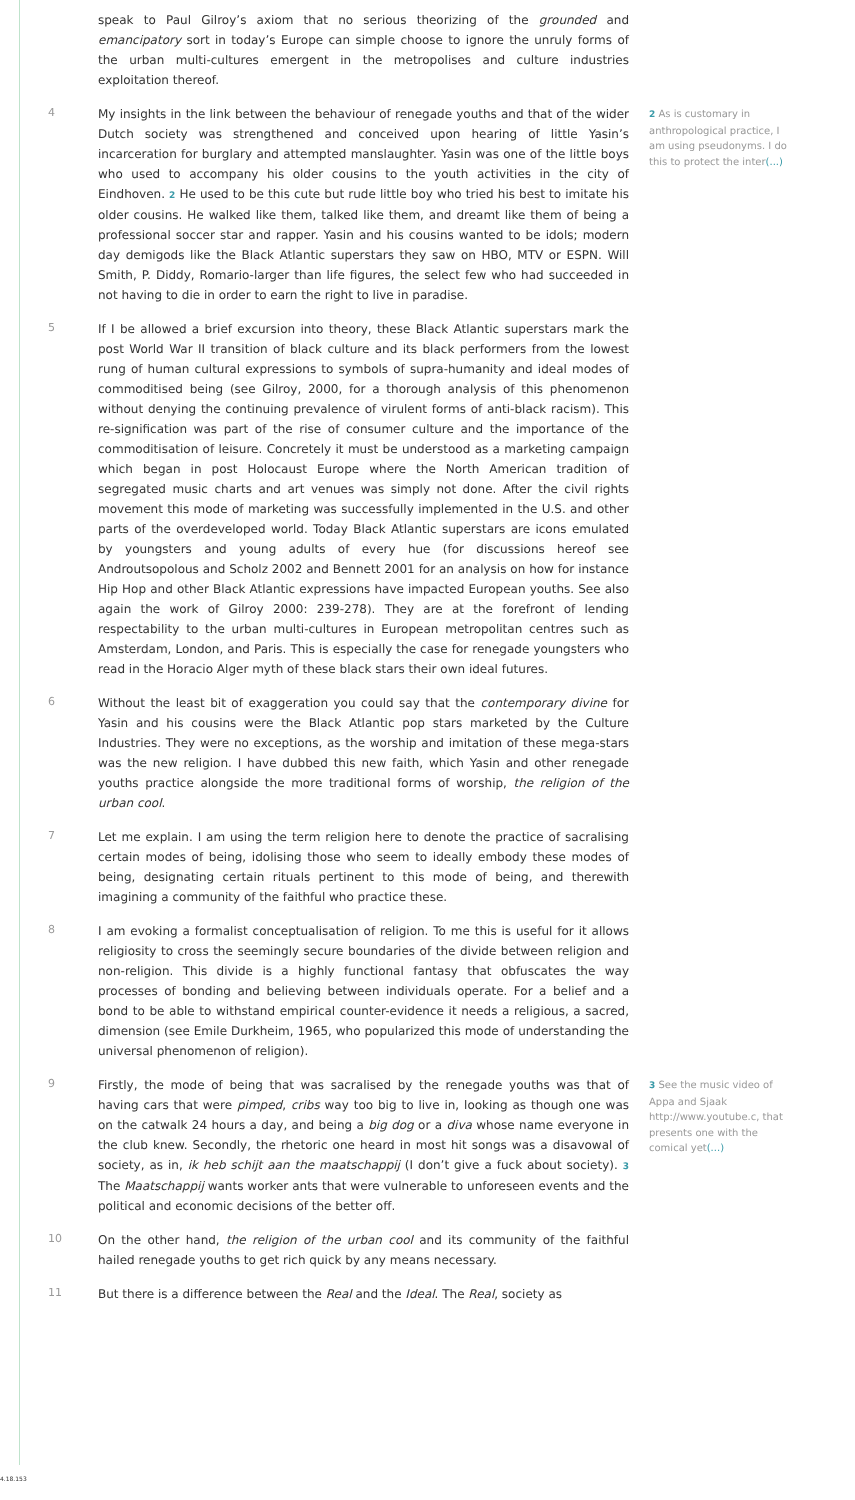speak to Paul Gilroy’s axiom that no serious theorizing of the grounded and emancipatory sort in today’s Europe can simple choose to ignore the unruly forms of the urban multi-cultures emergent in the metropolises and culture industries exploitation thereof.
4
My insights in the link between the behaviour of renegade youths and that of the wider Dutch society was strengthened and conceived upon hearing of little Yasin’s incarceration for burglary and attempted manslaughter. Yasin was one of the little boys who used to accompany his older cousins to the youth activities in the city of Eindhoven. 2 He used to be this cute but rude little boy who tried his best to imitate his older cousins. He walked like them, talked like them, and dreamt like them of being a professional soccer star and rapper. Yasin and his cousins wanted to be idols; modern day demigods like the Black Atlantic superstars they saw on HBO, MTV or ESPN. Will Smith, P. Diddy, Romario-larger than life figures, the select few who had succeeded in not having to die in order to earn the right to live in paradise.
2 As is customary in anthropological practice, I am using pseudonyms. I do this to protect the inter(...)
5
If I be allowed a brief excursion into theory, these Black Atlantic superstars mark the post World War II transition of black culture and its black performers from the lowest rung of human cultural expressions to symbols of supra-humanity and ideal modes of commoditised being (see Gilroy, 2000, for a thorough analysis of this phenomenon without denying the continuing prevalence of virulent forms of anti-black racism). This re-signification was part of the rise of consumer culture and the importance of the commoditisation of leisure. Concretely it must be understood as a marketing campaign which began in post Holocaust Europe where the North American tradition of segregated music charts and art venues was simply not done. After the civil rights movement this mode of marketing was successfully implemented in the U.S. and other parts of the overdeveloped world. Today Black Atlantic superstars are icons emulated by youngsters and young adults of every hue (for discussions hereof see Androutsopolous and Scholz 2002 and Bennett 2001 for an analysis on how for instance Hip Hop and other Black Atlantic expressions have impacted European youths. See also again the work of Gilroy 2000: 239-278). They are at the forefront of lending respectability to the urban multi-cultures in European metropolitan centres such as Amsterdam, London, and Paris. This is especially the case for renegade youngsters who read in the Horacio Alger myth of these black stars their own ideal futures.
6
Without the least bit of exaggeration you could say that the contemporary divine for Yasin and his cousins were the Black Atlantic pop stars marketed by the Culture Industries. They were no exceptions, as the worship and imitation of these mega-stars was the new religion. I have dubbed this new faith, which Yasin and other renegade youths practice alongside the more traditional forms of worship, the religion of the urban cool.
7
Let me explain. I am using the term religion here to denote the practice of sacralising certain modes of being, idolising those who seem to ideally embody these modes of being, designating certain rituals pertinent to this mode of being, and therewith imagining a community of the faithful who practice these.
8
I am evoking a formalist conceptualisation of religion. To me this is useful for it allows religiosity to cross the seemingly secure boundaries of the divide between religion and non-religion. This divide is a highly functional fantasy that obfuscates the way processes of bonding and believing between individuals operate. For a belief and a bond to be able to withstand empirical counter-evidence it needs a religious, a sacred, dimension (see Emile Durkheim, 1965, who popularized this mode of understanding the universal phenomenon of religion).
9
Firstly, the mode of being that was sacralised by the renegade youths was that of having cars that were pimped, cribs way too big to live in, looking as though one was on the catwalk 24 hours a day, and being a big dog or a diva whose name everyone in the club knew. Secondly, the rhetoric one heard in most hit songs was a disavowal of society, as in, ik heb schijt aan the maatschappij (I don’t give a fuck about society). 3 The Maatschappij wants worker ants that were vulnerable to unforeseen events and the political and economic decisions of the better off.
3 See the music video of Appa and Sjaak http://www.youtube.c, that presents one with the comical yet(...)
10
On the other hand, the religion of the urban cool and its community of the faithful hailed renegade youths to get rich quick by any means necessary.
11
But there is a difference between the Real and the Ideal. The Real, society as
4.18.153